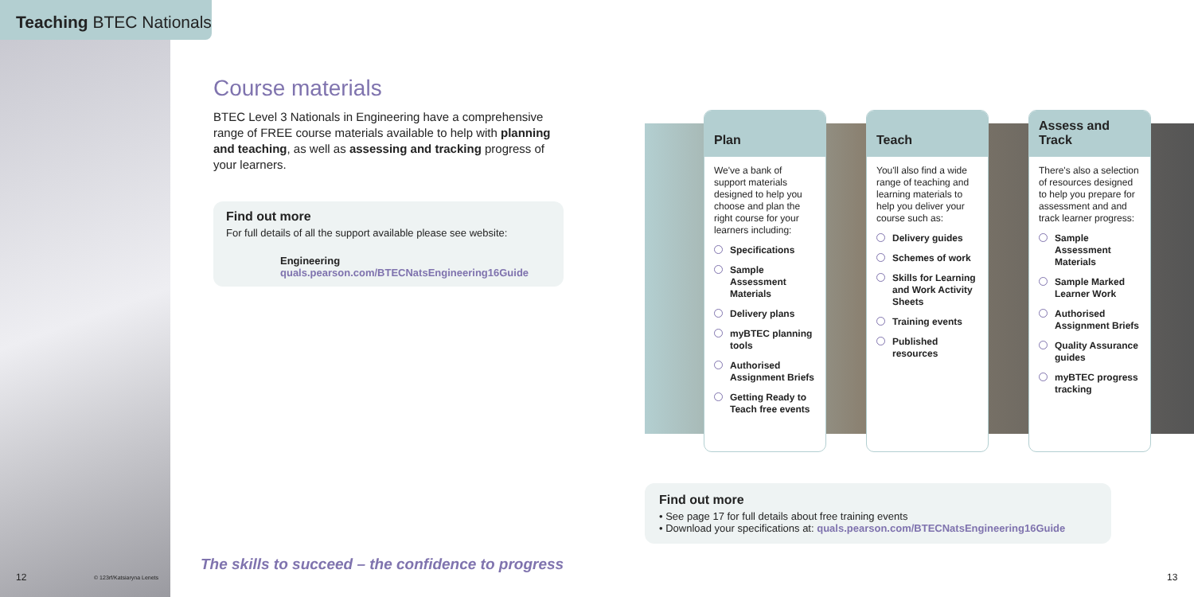Teaching BTEC Nationals
Course materials
BTEC Level 3 Nationals in Engineering have a comprehensive range of FREE course materials available to help with planning and teaching, as well as assessing and tracking progress of your learners.
Find out more
For full details of all the support available please see website:
Engineering
quals.pearson.com/BTECNatsEngineering16Guide
Plan
We've a bank of support materials designed to help you choose and plan the right course for your learners including:
Specifications
Sample Assessment Materials
Delivery plans
myBTEC planning tools
Authorised Assignment Briefs
Getting Ready to Teach free events
Teach
You'll also find a wide range of teaching and learning materials to help you deliver your course such as:
Delivery guides
Schemes of work
Skills for Learning and Work Activity Sheets
Training events
Published resources
Assess and Track
There's also a selection of resources designed to help you prepare for assessment and and track learner progress:
Sample Assessment Materials
Sample Marked Learner Work
Authorised Assignment Briefs
Quality Assurance guides
myBTEC progress tracking
Find out more
• See page 17 for full details about free training events
• Download your specifications at: quals.pearson.com/BTECNatsEngineering16Guide
12 © 123rf/Katsiaryna Lenets
The skills to succeed – the confidence to progress
13